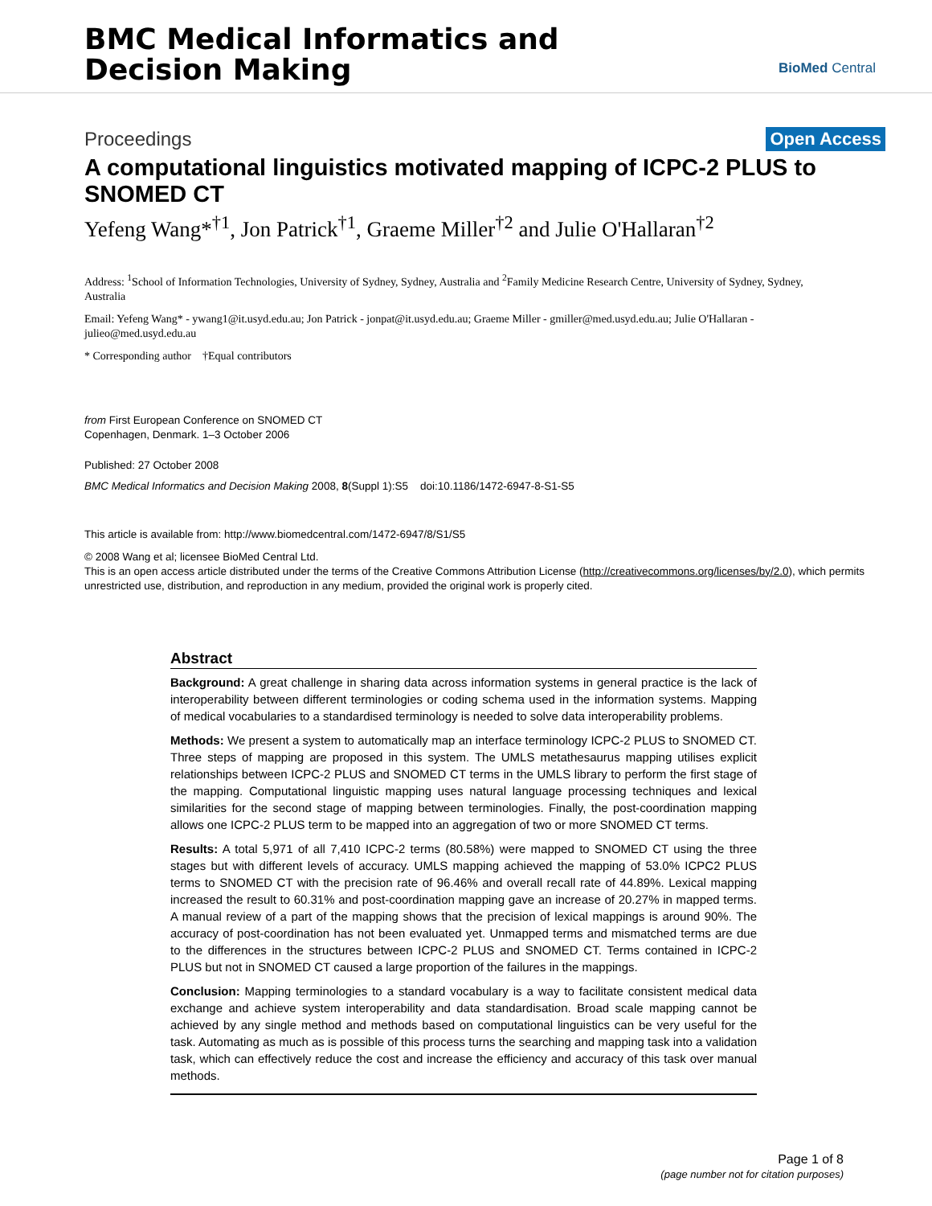BMC Medical Informatics and
Decision Making
BioMed Central
Proceedings Open Access
A computational linguistics motivated mapping of ICPC-2 PLUS to SNOMED CT
Yefeng Wang*<sup>†1</sup>, Jon Patrick<sup>†1</sup>, Graeme Miller<sup>†2</sup> and Julie O'Hallaran<sup>†2</sup>
Address: <sup>1</sup>School of Information Technologies, University of Sydney, Sydney, Australia and <sup>2</sup>Family Medicine Research Centre, University of Sydney, Sydney, Australia
Email: Yefeng Wang* - ywang1@it.usyd.edu.au; Jon Patrick - jonpat@it.usyd.edu.au; Graeme Miller - gmiller@med.usyd.edu.au; Julie O'Hallaran - julieo@med.usyd.edu.au
* Corresponding author †Equal contributors
from First European Conference on SNOMED CT
Copenhagen, Denmark. 1–3 October 2006
Published: 27 October 2008
BMC Medical Informatics and Decision Making 2008, 8(Suppl 1):S5 doi:10.1186/1472-6947-8-S1-S5
This article is available from: http://www.biomedcentral.com/1472-6947/8/S1/S5
© 2008 Wang et al; licensee BioMed Central Ltd.
This is an open access article distributed under the terms of the Creative Commons Attribution License (http://creativecommons.org/licenses/by/2.0), which permits unrestricted use, distribution, and reproduction in any medium, provided the original work is properly cited.
Abstract
Background: A great challenge in sharing data across information systems in general practice is the lack of interoperability between different terminologies or coding schema used in the information systems. Mapping of medical vocabularies to a standardised terminology is needed to solve data interoperability problems.
Methods: We present a system to automatically map an interface terminology ICPC-2 PLUS to SNOMED CT. Three steps of mapping are proposed in this system. The UMLS metathesaurus mapping utilises explicit relationships between ICPC-2 PLUS and SNOMED CT terms in the UMLS library to perform the first stage of the mapping. Computational linguistic mapping uses natural language processing techniques and lexical similarities for the second stage of mapping between terminologies. Finally, the post-coordination mapping allows one ICPC-2 PLUS term to be mapped into an aggregation of two or more SNOMED CT terms.
Results: A total 5,971 of all 7,410 ICPC-2 terms (80.58%) were mapped to SNOMED CT using the three stages but with different levels of accuracy. UMLS mapping achieved the mapping of 53.0% ICPC2 PLUS terms to SNOMED CT with the precision rate of 96.46% and overall recall rate of 44.89%. Lexical mapping increased the result to 60.31% and post-coordination mapping gave an increase of 20.27% in mapped terms. A manual review of a part of the mapping shows that the precision of lexical mappings is around 90%. The accuracy of post-coordination has not been evaluated yet. Unmapped terms and mismatched terms are due to the differences in the structures between ICPC-2 PLUS and SNOMED CT. Terms contained in ICPC-2 PLUS but not in SNOMED CT caused a large proportion of the failures in the mappings.
Conclusion: Mapping terminologies to a standard vocabulary is a way to facilitate consistent medical data exchange and achieve system interoperability and data standardisation. Broad scale mapping cannot be achieved by any single method and methods based on computational linguistics can be very useful for the task. Automating as much as is possible of this process turns the searching and mapping task into a validation task, which can effectively reduce the cost and increase the efficiency and accuracy of this task over manual methods.
Page 1 of 8
(page number not for citation purposes)